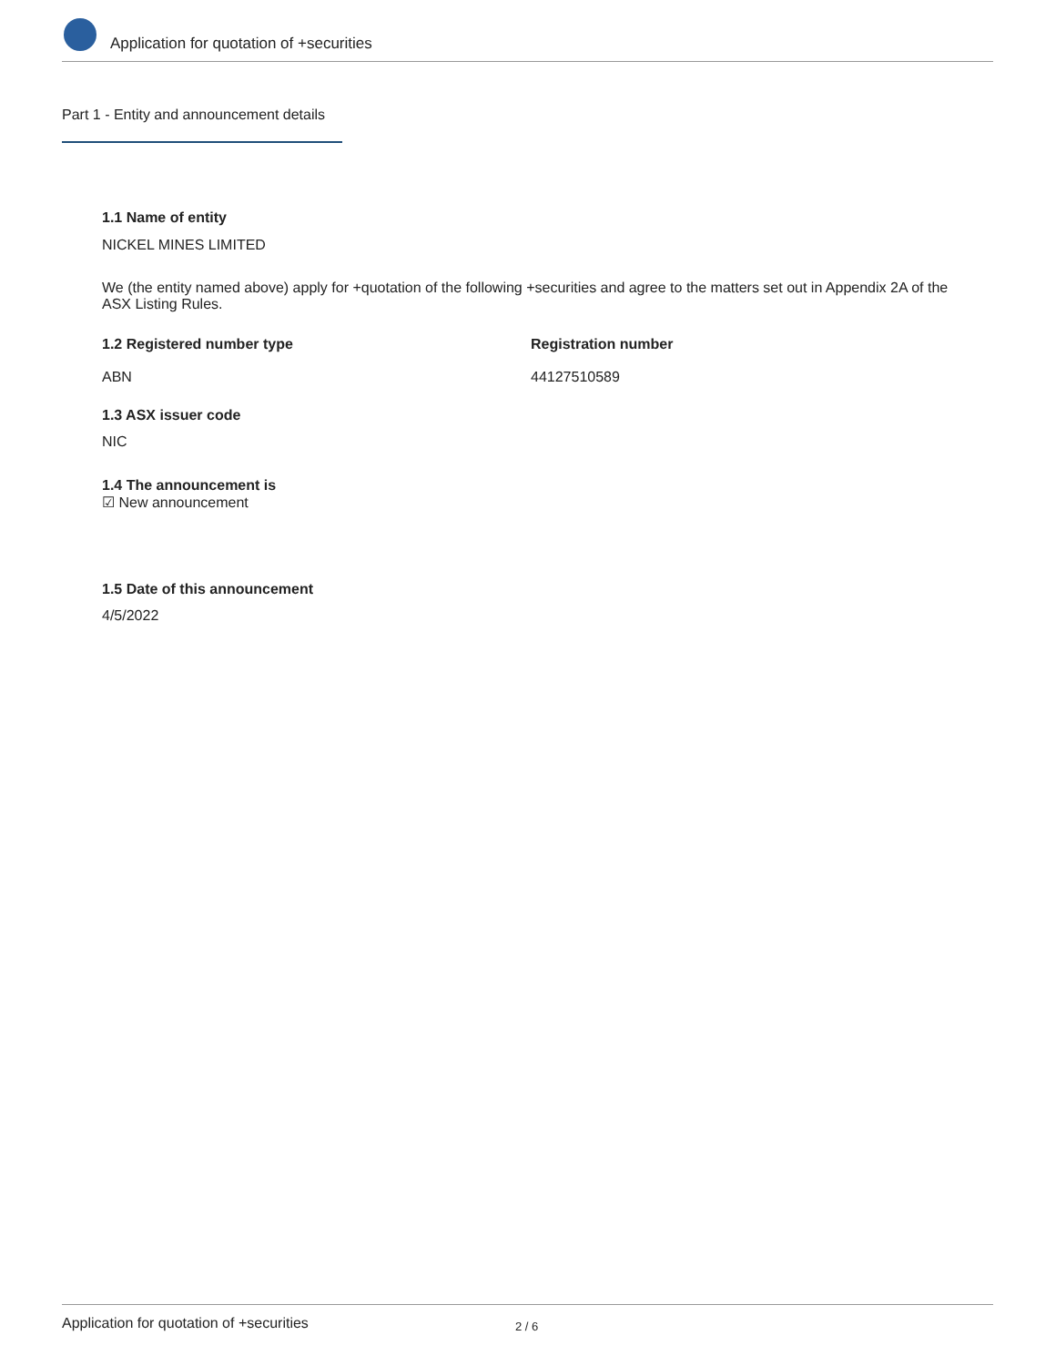Application for quotation of +securities
Part 1 - Entity and announcement details
1.1 Name of entity
NICKEL MINES LIMITED
We (the entity named above) apply for +quotation of the following +securities and agree to the matters set out in Appendix 2A of the ASX Listing Rules.
1.2 Registered number type
ABN
Registration number
44127510589
1.3 ASX issuer code
NIC
1.4 The announcement is
☑ New announcement
1.5 Date of this announcement
4/5/2022
Application for quotation of +securities 2 / 6